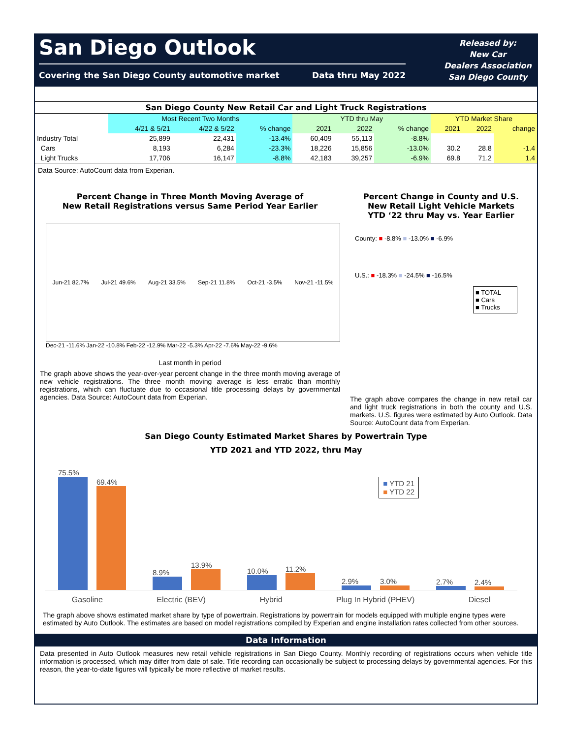San Diego Outlook
Covering the San Diego County automotive market Data thru May 2022
Released by:
New Car
Dealers Association
San Diego County
| San Diego County New Retail Car and Light Truck Registrations | | | | | | | | | |
| --- | --- | --- | --- | --- | --- | --- | --- | --- | --- |
| | Most Recent Two Months | | | YTD thru May | | | YTD Market Share | | |
| | 4/21 & 5/21 | 4/22 & 5/22 | % change | 2021 | 2022 | % change | 2021 | 2022 | change |
| Industry Total | 25,899 | 22,431 | -13.4% | 60,409 | 55,113 | -8.8% | | | |
| Cars | 8,193 | 6,284 | -23.3% | 18,226 | 15,856 | -13.0% | 30.2 | 28.8 | -1.4 |
| Light Trucks | 17,706 | 16,147 | -8.8% | 42,183 | 39,257 | -6.9% | 69.8 | 71.2 | 1.4 |
Data Source: AutoCount data from Experian.
Percent Change in Three Month Moving Average of
New Retail Registrations versus Same Period Year Earlier
Jun-21 82.7% Jul-21 49.6% Aug-21 33.5% Sep-21 11.8% Oct-21 -3.5% Nov-21 -11.5%
Dec-21 -11.6% Jan-22 -10.8% Feb-22 -12.9% Mar-22 -5.3% Apr-22 -7.6% May-22 -9.6%
Last month in period
The graph above shows the year-over-year percent change in the three month moving average of new vehicle registrations. The three month moving average is less erratic than monthly registrations, which can fluctuate due to occasional title processing delays by governmental agencies. Data Source: AutoCount data from Experian.
Percent Change in County and U.S.
New Retail Light Vehicle Markets
YTD ‘22 thru May vs. Year Earlier
County: ■ -8.8% ■ -13.0% ■ -6.9%
U.S.: ■ -18.3% ■ -24.5% ■ -16.5%
■ TOTAL
■ Cars
■ Trucks
The graph above compares the change in new retail car and light truck registrations in both the county and U.S. markets. U.S. figures were estimated by Auto Outlook. Data Source: AutoCount data from Experian.
San Diego County Estimated Market Shares by Powertrain Type
YTD 2021 and YTD 2022, thru May
■ YTD 21
■ YTD 22
75.5% 69.4%
8.9% 13.9%
10.0% 11.2%
2.9% 3.0%
2.7% 2.4%
Gasoline Electric (BEV) Hybrid Plug In Hybrid (PHEV) Diesel
The graph above shows estimated market share by type of powertrain. Registrations by powertrain for models equipped with multiple engine types were estimated by Auto Outlook. The estimates are based on model registrations compiled by Experian and engine installation rates collected from other sources.
Data Information
Data presented in Auto Outlook measures new retail vehicle registrations in San Diego County. Monthly recording of registrations occurs when vehicle title information is processed, which may differ from date of sale. Title recording can occasionally be subject to processing delays by governmental agencies. For this reason, the year-to-date figures will typically be more reflective of market results.